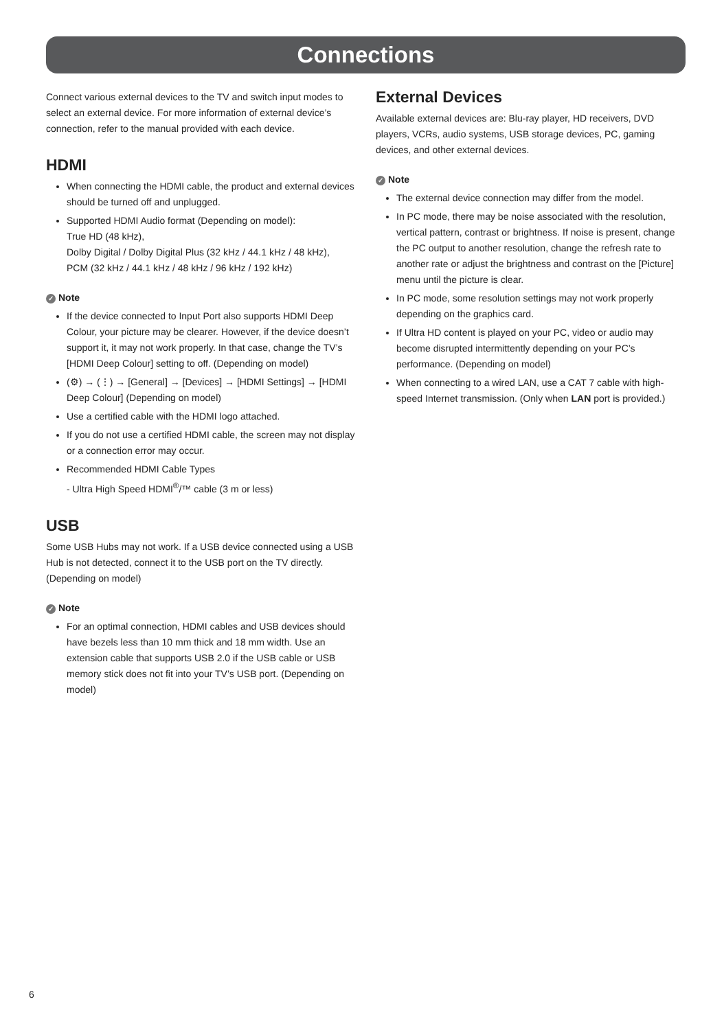Connections
Connect various external devices to the TV and switch input modes to select an external device. For more information of external device’s connection, refer to the manual provided with each device.
HDMI
When connecting the HDMI cable, the product and external devices should be turned off and unplugged.
Supported HDMI Audio format (Depending on model):
True HD (48 kHz),
Dolby Digital / Dolby Digital Plus (32 kHz / 44.1 kHz / 48 kHz),
PCM (32 kHz / 44.1 kHz / 48 kHz / 96 kHz / 192 kHz)
✓ Note
If the device connected to Input Port also supports HDMI Deep Colour, your picture may be clearer. However, if the device doesn’t support it, it may not work properly. In that case, change the TV’s [HDMI Deep Colour] setting to off. (Depending on model)
(⚙) → (⋮) → [General] → [Devices] → [HDMI Settings] → [HDMI Deep Colour] (Depending on model)
Use a certified cable with the HDMI logo attached.
If you do not use a certified HDMI cable, the screen may not display or a connection error may occur.
Recommended HDMI Cable Types
- Ultra High Speed HDMI<sup>®</sup>/™ cable (3 m or less)
USB
Some USB Hubs may not work. If a USB device connected using a USB Hub is not detected, connect it to the USB port on the TV directly. (Depending on model)
✓ Note
For an optimal connection, HDMI cables and USB devices should have bezels less than 10 mm thick and 18 mm width. Use an extension cable that supports USB 2.0 if the USB cable or USB memory stick does not fit into your TV’s USB port. (Depending on model)
External Devices
Available external devices are: Blu-ray player, HD receivers, DVD players, VCRs, audio systems, USB storage devices, PC, gaming devices, and other external devices.
✓ Note
The external device connection may differ from the model.
In PC mode, there may be noise associated with the resolution, vertical pattern, contrast or brightness. If noise is present, change the PC output to another resolution, change the refresh rate to another rate or adjust the brightness and contrast on the [Picture] menu until the picture is clear.
In PC mode, some resolution settings may not work properly depending on the graphics card.
If Ultra HD content is played on your PC, video or audio may become disrupted intermittently depending on your PC’s performance. (Depending on model)
When connecting to a wired LAN, use a CAT 7 cable with high-speed Internet transmission. (Only when LAN port is provided.)
6